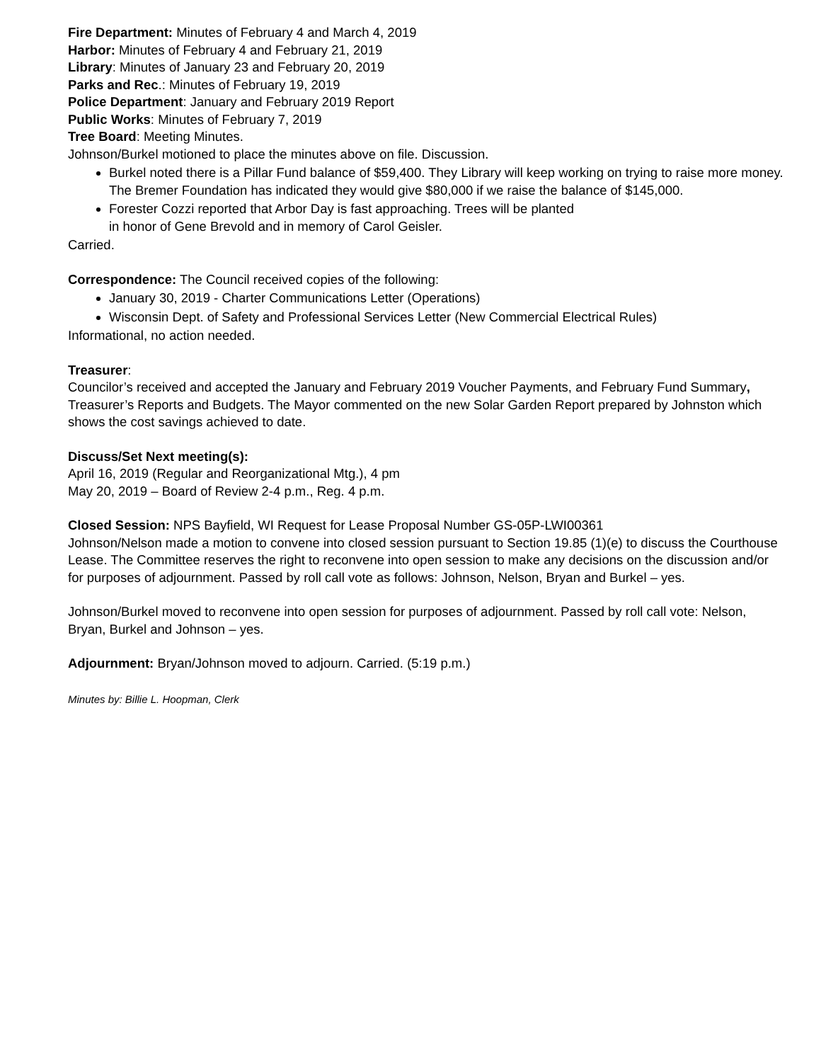Fire Department: Minutes of February 4 and March 4, 2019
Harbor: Minutes of February 4 and February 21, 2019
Library: Minutes of January 23 and February 20, 2019
Parks and Rec.: Minutes of February 19, 2019
Police Department: January and February 2019 Report
Public Works: Minutes of February 7, 2019
Tree Board: Meeting Minutes.
Johnson/Burkel motioned to place the minutes above on file. Discussion.
Burkel noted there is a Pillar Fund balance of $59,400. They Library will keep working on trying to raise more money. The Bremer Foundation has indicated they would give $80,000 if we raise the balance of $145,000.
Forester Cozzi reported that Arbor Day is fast approaching. Trees will be planted
in honor of Gene Brevold and in memory of Carol Geisler.
Carried.
Correspondence: The Council received copies of the following:
January 30, 2019 - Charter Communications Letter (Operations)
Wisconsin Dept. of Safety and Professional Services Letter (New Commercial Electrical Rules)
Informational, no action needed.
Treasurer:
Councilor’s received and accepted the January and February 2019 Voucher Payments, and February Fund Summary, Treasurer’s Reports and Budgets. The Mayor commented on the new Solar Garden Report prepared by Johnston which shows the cost savings achieved to date.
Discuss/Set Next meeting(s):
April 16, 2019 (Regular and Reorganizational Mtg.), 4 pm
May 20, 2019 – Board of Review 2-4 p.m., Reg. 4 p.m.
Closed Session: NPS Bayfield, WI Request for Lease Proposal Number GS-05P-LWI00361
Johnson/Nelson made a motion to convene into closed session pursuant to Section 19.85 (1)(e) to discuss the Courthouse Lease. The Committee reserves the right to reconvene into open session to make any decisions on the discussion and/or for purposes of adjournment. Passed by roll call vote as follows: Johnson, Nelson, Bryan and Burkel – yes.
Johnson/Burkel moved to reconvene into open session for purposes of adjournment. Passed by roll call vote: Nelson, Bryan, Burkel and Johnson – yes.
Adjournment: Bryan/Johnson moved to adjourn. Carried. (5:19 p.m.)
Minutes by: Billie L. Hoopman, Clerk